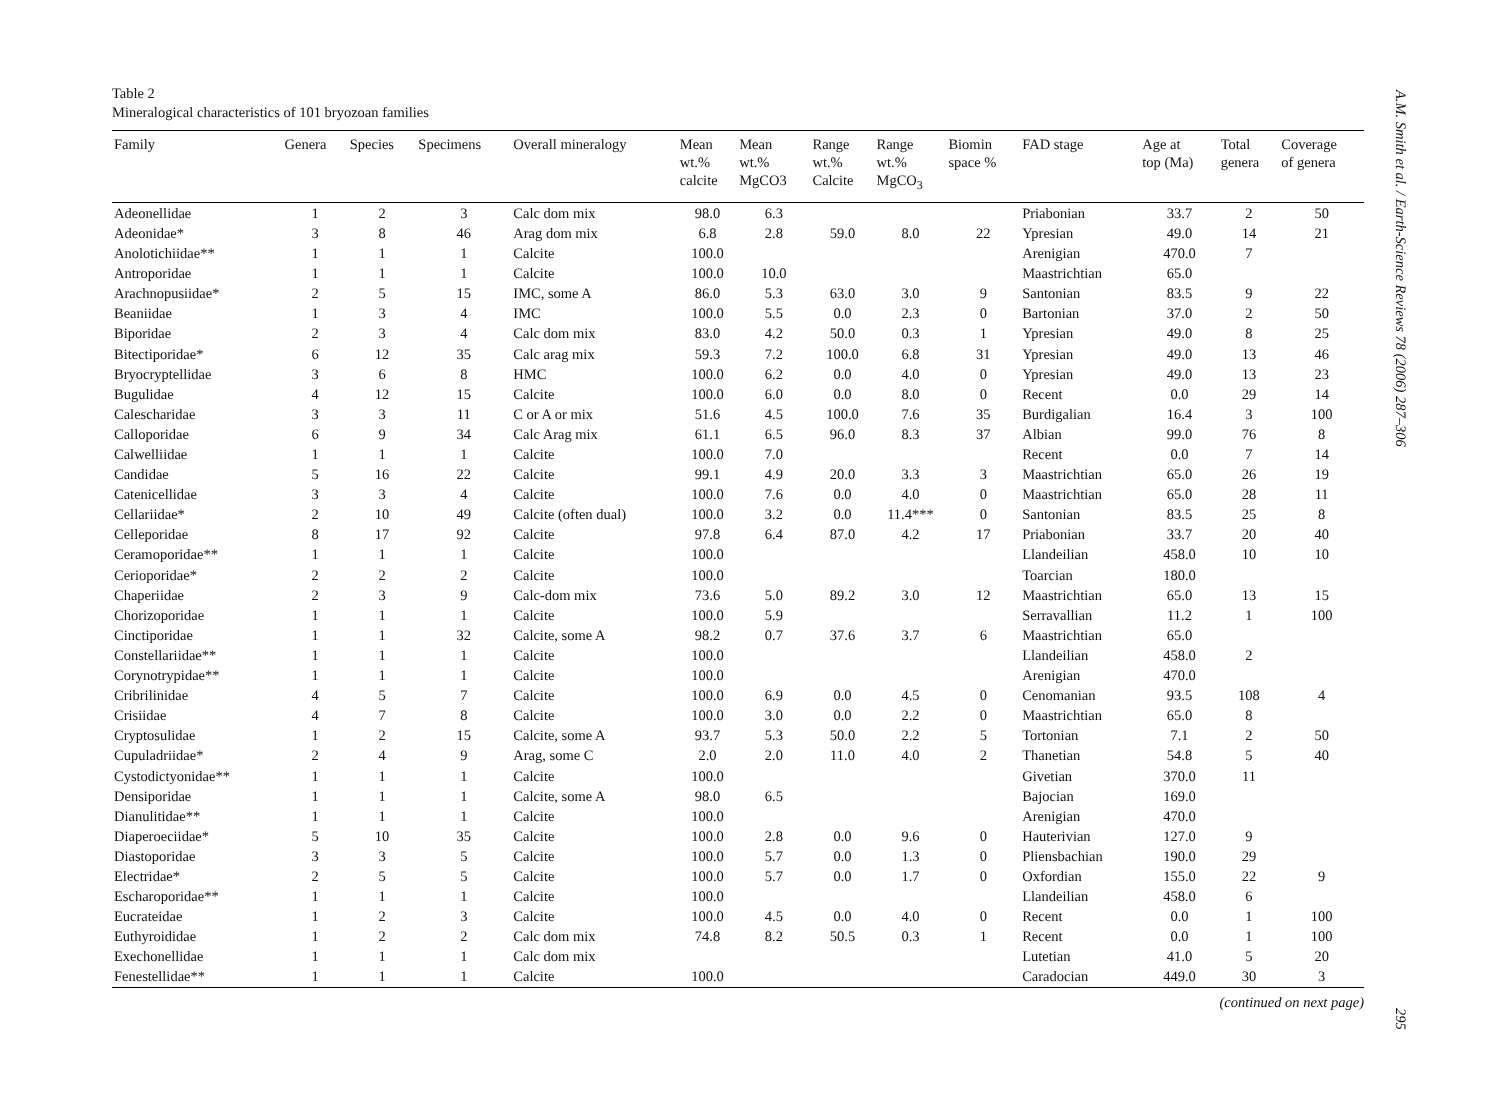Table 2
Mineralogical characteristics of 101 bryozoan families
| Family | Genera | Species | Specimens | Overall mineralogy | Mean wt.% calcite | Mean wt.% MgCO3 | Range wt.% Calcite | Range wt.% MgCO<sub>3</sub> | Biomin space % | FAD stage | Age at top (Ma) | Total genera | Coverage of genera |
| --- | --- | --- | --- | --- | --- | --- | --- | --- | --- | --- | --- | --- | --- |
| Adeonellidae | 1 | 2 | 3 | Calc dom mix | 98.0 | 6.3 | | | | Priabonian | 33.7 | 2 | 50 |
| Adeonidae* | 3 | 8 | 46 | Arag dom mix | 6.8 | 2.8 | 59.0 | 8.0 | 22 | Ypresian | 49.0 | 14 | 21 |
| Anolotichiidae** | 1 | 1 | 1 | Calcite | 100.0 | | | | | Arenigian | 470.0 | 7 | |
| Antroporidae | 1 | 1 | 1 | Calcite | 100.0 | 10.0 | | | | Maastrichtian | 65.0 | | |
| Arachnopusiidae* | 2 | 5 | 15 | IMC, some A | 86.0 | 5.3 | 63.0 | 3.0 | 9 | Santonian | 83.5 | 9 | 22 |
| Beaniidae | 1 | 3 | 4 | IMC | 100.0 | 5.5 | 0.0 | 2.3 | 0 | Bartonian | 37.0 | 2 | 50 |
| Biporidae | 2 | 3 | 4 | Calc dom mix | 83.0 | 4.2 | 50.0 | 0.3 | 1 | Ypresian | 49.0 | 8 | 25 |
| Bitectiporidae* | 6 | 12 | 35 | Calc arag mix | 59.3 | 7.2 | 100.0 | 6.8 | 31 | Ypresian | 49.0 | 13 | 46 |
| Bryocryptellidae | 3 | 6 | 8 | HMC | 100.0 | 6.2 | 0.0 | 4.0 | 0 | Ypresian | 49.0 | 13 | 23 |
| Bugulidae | 4 | 12 | 15 | Calcite | 100.0 | 6.0 | 0.0 | 8.0 | 0 | Recent | 0.0 | 29 | 14 |
| Calescharidae | 3 | 3 | 11 | C or A or mix | 51.6 | 4.5 | 100.0 | 7.6 | 35 | Burdigalian | 16.4 | 3 | 100 |
| Calloporidae | 6 | 9 | 34 | Calc Arag mix | 61.1 | 6.5 | 96.0 | 8.3 | 37 | Albian | 99.0 | 76 | 8 |
| Calwelliidae | 1 | 1 | 1 | Calcite | 100.0 | 7.0 | | | | Recent | 0.0 | 7 | 14 |
| Candidae | 5 | 16 | 22 | Calcite | 99.1 | 4.9 | 20.0 | 3.3 | 3 | Maastrichtian | 65.0 | 26 | 19 |
| Catenicellidae | 3 | 3 | 4 | Calcite | 100.0 | 7.6 | 0.0 | 4.0 | 0 | Maastrichtian | 65.0 | 28 | 11 |
| Cellariidae* | 2 | 10 | 49 | Calcite (often dual) | 100.0 | 3.2 | 0.0 | 11.4*** | 0 | Santonian | 83.5 | 25 | 8 |
| Celleporidae | 8 | 17 | 92 | Calcite | 97.8 | 6.4 | 87.0 | 4.2 | 17 | Priabonian | 33.7 | 20 | 40 |
| Ceramoporidae** | 1 | 1 | 1 | Calcite | 100.0 | | | | | Llandeilian | 458.0 | 10 | 10 |
| Cerioporidae* | 2 | 2 | 2 | Calcite | 100.0 | | | | | Toarcian | 180.0 | | |
| Chaperiidae | 2 | 3 | 9 | Calc-dom mix | 73.6 | 5.0 | 89.2 | 3.0 | 12 | Maastrichtian | 65.0 | 13 | 15 |
| Chorizoporidae | 1 | 1 | 1 | Calcite | 100.0 | 5.9 | | | | Serravallian | 11.2 | 1 | 100 |
| Cinctiporidae | 1 | 1 | 32 | Calcite, some A | 98.2 | 0.7 | 37.6 | 3.7 | 6 | Maastrichtian | 65.0 | | |
| Constellariidae** | 1 | 1 | 1 | Calcite | 100.0 | | | | | Llandeilian | 458.0 | 2 | |
| Corynotrypidae** | 1 | 1 | 1 | Calcite | 100.0 | | | | | Arenigian | 470.0 | | |
| Cribrilinidae | 4 | 5 | 7 | Calcite | 100.0 | 6.9 | 0.0 | 4.5 | 0 | Cenomanian | 93.5 | 108 | 4 |
| Crisiidae | 4 | 7 | 8 | Calcite | 100.0 | 3.0 | 0.0 | 2.2 | 0 | Maastrichtian | 65.0 | 8 | |
| Cryptosulidae | 1 | 2 | 15 | Calcite, some A | 93.7 | 5.3 | 50.0 | 2.2 | 5 | Tortonian | 7.1 | 2 | 50 |
| Cupuladriidae* | 2 | 4 | 9 | Arag, some C | 2.0 | 2.0 | 11.0 | 4.0 | 2 | Thanetian | 54.8 | 5 | 40 |
| Cystodictyonidae** | 1 | 1 | 1 | Calcite | 100.0 | | | | | Givetian | 370.0 | 11 | |
| Densiporidae | 1 | 1 | 1 | Calcite, some A | 98.0 | 6.5 | | | | Bajocian | 169.0 | | |
| Dianulitidae** | 1 | 1 | 1 | Calcite | 100.0 | | | | | Arenigian | 470.0 | | |
| Diaperoeciidae* | 5 | 10 | 35 | Calcite | 100.0 | 2.8 | 0.0 | 9.6 | 0 | Hauterivian | 127.0 | 9 | |
| Diastoporidae | 3 | 3 | 5 | Calcite | 100.0 | 5.7 | 0.0 | 1.3 | 0 | Pliensbachian | 190.0 | 29 | |
| Electridae* | 2 | 5 | 5 | Calcite | 100.0 | 5.7 | 0.0 | 1.7 | 0 | Oxfordian | 155.0 | 22 | 9 |
| Escharoporidae** | 1 | 1 | 1 | Calcite | 100.0 | | | | | Llandeilian | 458.0 | 6 | |
| Eucrateidae | 1 | 2 | 3 | Calcite | 100.0 | 4.5 | 0.0 | 4.0 | 0 | Recent | 0.0 | 1 | 100 |
| Euthyroididae | 1 | 2 | 2 | Calc dom mix | 74.8 | 8.2 | 50.5 | 0.3 | 1 | Recent | 0.0 | 1 | 100 |
| Exechonellidae | 1 | 1 | 1 | Calc dom mix | | | | | | Lutetian | 41.0 | 5 | 20 |
| Fenestellidae** | 1 | 1 | 1 | Calcite | 100.0 | | | | | Caradocian | 449.0 | 30 | 3 |
(continued on next page)
A.M. Smith et al. / Earth-Science Reviews 78 (2006) 287–306
295